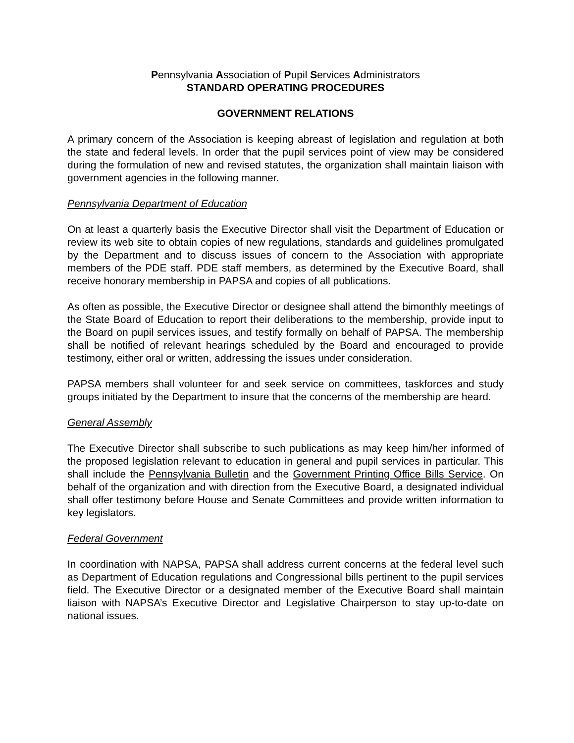Pennsylvania Association of Pupil Services Administrators
STANDARD OPERATING PROCEDURES
GOVERNMENT RELATIONS
A primary concern of the Association is keeping abreast of legislation and regulation at both the state and federal levels. In order that the pupil services point of view may be considered during the formulation of new and revised statutes, the organization shall maintain liaison with government agencies in the following manner.
Pennsylvania Department of Education
On at least a quarterly basis the Executive Director shall visit the Department of Education or review its web site to obtain copies of new regulations, standards and guidelines promulgated by the Department and to discuss issues of concern to the Association with appropriate members of the PDE staff. PDE staff members, as determined by the Executive Board, shall receive honorary membership in PAPSA and copies of all publications.
As often as possible, the Executive Director or designee shall attend the bimonthly meetings of the State Board of Education to report their deliberations to the membership, provide input to the Board on pupil services issues, and testify formally on behalf of PAPSA. The membership shall be notified of relevant hearings scheduled by the Board and encouraged to provide testimony, either oral or written, addressing the issues under consideration.
PAPSA members shall volunteer for and seek service on committees, taskforces and study groups initiated by the Department to insure that the concerns of the membership are heard.
General Assembly
The Executive Director shall subscribe to such publications as may keep him/her informed of the proposed legislation relevant to education in general and pupil services in particular. This shall include the Pennsylvania Bulletin and the Government Printing Office Bills Service. On behalf of the organization and with direction from the Executive Board, a designated individual shall offer testimony before House and Senate Committees and provide written information to key legislators.
Federal Government
In coordination with NAPSA, PAPSA shall address current concerns at the federal level such as Department of Education regulations and Congressional bills pertinent to the pupil services field. The Executive Director or a designated member of the Executive Board shall maintain liaison with NAPSA’s Executive Director and Legislative Chairperson to stay up-to-date on national issues.